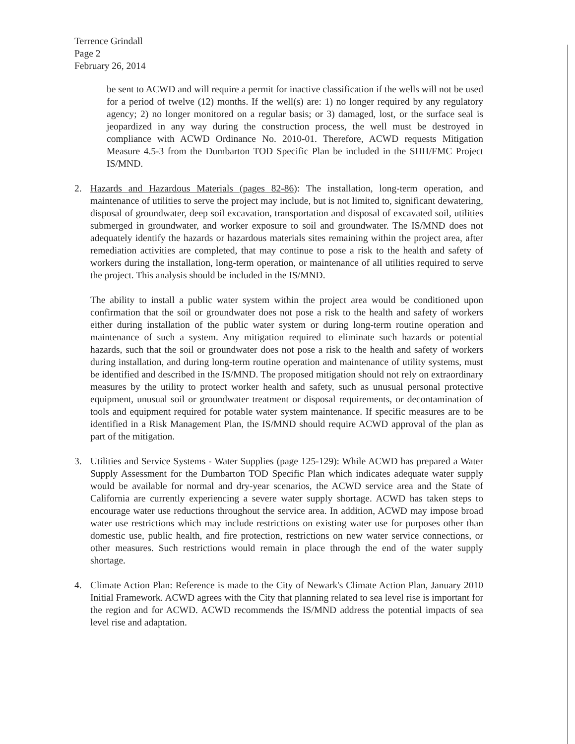Terrence Grindall
Page 2
February 26, 2014
be sent to ACWD and will require a permit for inactive classification if the wells will not be used for a period of twelve (12) months. If the well(s) are: 1) no longer required by any regulatory agency; 2) no longer monitored on a regular basis; or 3) damaged, lost, or the surface seal is jeopardized in any way during the construction process, the well must be destroyed in compliance with ACWD Ordinance No. 2010-01. Therefore, ACWD requests Mitigation Measure 4.5-3 from the Dumbarton TOD Specific Plan be included in the SHH/FMC Project IS/MND.
2. Hazards and Hazardous Materials (pages 82-86): The installation, long-term operation, and maintenance of utilities to serve the project may include, but is not limited to, significant dewatering, disposal of groundwater, deep soil excavation, transportation and disposal of excavated soil, utilities submerged in groundwater, and worker exposure to soil and groundwater. The IS/MND does not adequately identify the hazards or hazardous materials sites remaining within the project area, after remediation activities are completed, that may continue to pose a risk to the health and safety of workers during the installation, long-term operation, or maintenance of all utilities required to serve the project. This analysis should be included in the IS/MND.
The ability to install a public water system within the project area would be conditioned upon confirmation that the soil or groundwater does not pose a risk to the health and safety of workers either during installation of the public water system or during long-term routine operation and maintenance of such a system. Any mitigation required to eliminate such hazards or potential hazards, such that the soil or groundwater does not pose a risk to the health and safety of workers during installation, and during long-term routine operation and maintenance of utility systems, must be identified and described in the IS/MND. The proposed mitigation should not rely on extraordinary measures by the utility to protect worker health and safety, such as unusual personal protective equipment, unusual soil or groundwater treatment or disposal requirements, or decontamination of tools and equipment required for potable water system maintenance. If specific measures are to be identified in a Risk Management Plan, the IS/MND should require ACWD approval of the plan as part of the mitigation.
3. Utilities and Service Systems - Water Supplies (page 125-129): While ACWD has prepared a Water Supply Assessment for the Dumbarton TOD Specific Plan which indicates adequate water supply would be available for normal and dry-year scenarios, the ACWD service area and the State of California are currently experiencing a severe water supply shortage. ACWD has taken steps to encourage water use reductions throughout the service area. In addition, ACWD may impose broad water use restrictions which may include restrictions on existing water use for purposes other than domestic use, public health, and fire protection, restrictions on new water service connections, or other measures. Such restrictions would remain in place through the end of the water supply shortage.
4. Climate Action Plan: Reference is made to the City of Newark's Climate Action Plan, January 2010 Initial Framework. ACWD agrees with the City that planning related to sea level rise is important for the region and for ACWD. ACWD recommends the IS/MND address the potential impacts of sea level rise and adaptation.